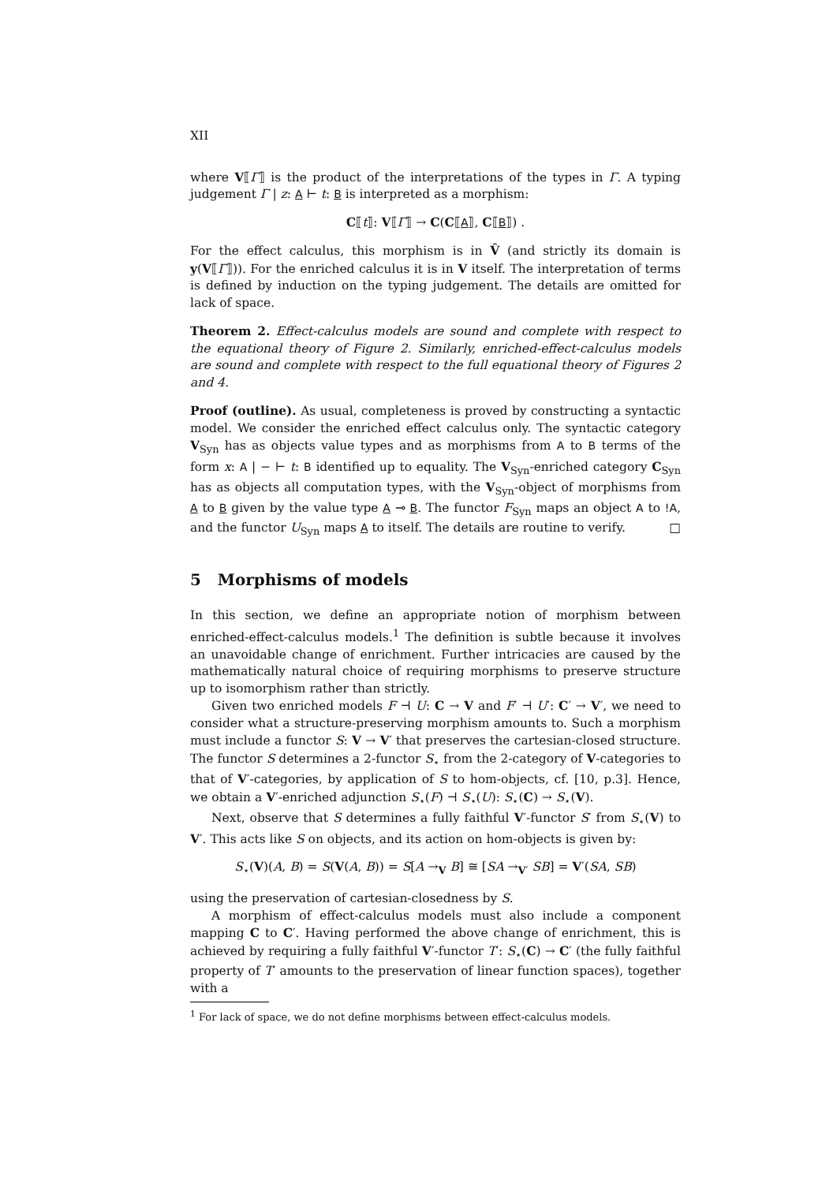XII
where V⟦Γ⟧ is the product of the interpretations of the types in Γ. A typing judgement Γ | z: A ⊢ t: B is interpreted as a morphism:
C⟦t⟧: V⟦Γ⟧ → C(C⟦A⟧, C⟦B⟧) .
For the effect calculus, this morphism is in V̂ (and strictly its domain is y(V⟦Γ⟧)). For the enriched calculus it is in V itself. The interpretation of terms is defined by induction on the typing judgement. The details are omitted for lack of space.
Theorem 2. Effect-calculus models are sound and complete with respect to the equational theory of Figure 2. Similarly, enriched-effect-calculus models are sound and complete with respect to the full equational theory of Figures 2 and 4.
Proof (outline). As usual, completeness is proved by constructing a syntactic model. We consider the enriched effect calculus only. The syntactic category V<sub>Syn</sub> has as objects value types and as morphisms from A to B terms of the form x: A | − ⊢ t: B identified up to equality. The V<sub>Syn</sub>-enriched category C<sub>Syn</sub> has as objects all computation types, with the V<sub>Syn</sub>-object of morphisms from A to B given by the value type A ⊸ B. The functor F<sub>Syn</sub> maps an object A to !A, and the functor U<sub>Syn</sub> maps A to itself. The details are routine to verify. □
5 Morphisms of models
In this section, we define an appropriate notion of morphism between enriched-effect-calculus models.<sup>1</sup> The definition is subtle because it involves an unavoidable change of enrichment. Further intricacies are caused by the mathematically natural choice of requiring morphisms to preserve structure up to isomorphism rather than strictly.
Given two enriched models F ⊣ U: C → V and F′ ⊣ U′: C′ → V′, we need to consider what a structure-preserving morphism amounts to. Such a morphism must include a functor S: V → V′ that preserves the cartesian-closed structure. The functor S determines a 2-functor S<sub>⋆</sub> from the 2-category of V-categories to that of V′-categories, by application of S to hom-objects, cf. [10, p.3]. Hence, we obtain a V′-enriched adjunction S<sub>⋆</sub>(F) ⊣ S<sub>⋆</sub>(U): S<sub>⋆</sub>(C) → S<sub>⋆</sub>(V).
Next, observe that S determines a fully faithful V′-functor S′ from S<sub>⋆</sub>(V) to V′. This acts like S on objects, and its action on hom-objects is given by:
S<sub>⋆</sub>(V)(A, B) = S(V(A, B)) = S[A →<sub>V</sub> B] ≅ [SA →<sub>V′</sub> SB] = V′(SA, SB)
using the preservation of cartesian-closedness by S.
A morphism of effect-calculus models must also include a component mapping C to C′. Having performed the above change of enrichment, this is achieved by requiring a fully faithful V′-functor T′: S<sub>⋆</sub>(C) → C′ (the fully faithful property of T′ amounts to the preservation of linear function spaces), together with a
<sup>1</sup> For lack of space, we do not define morphisms between effect-calculus models.